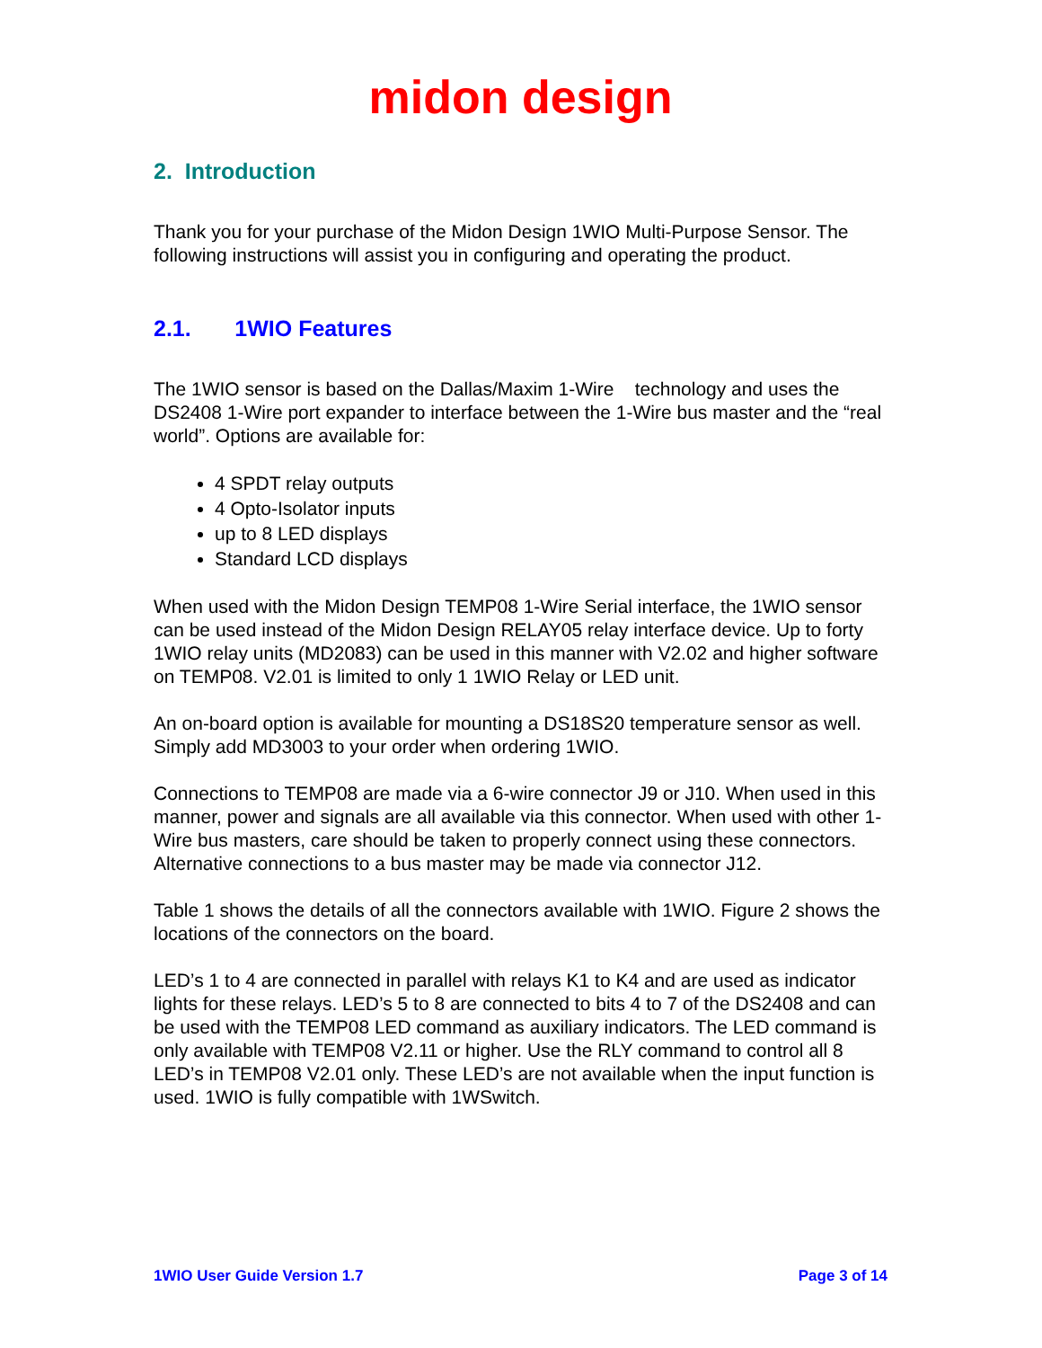midon design
2. Introduction
Thank you for your purchase of the Midon Design 1WIO Multi-Purpose Sensor. The following instructions will assist you in configuring and operating the product.
2.1. 1WIO Features
The 1WIO sensor is based on the Dallas/Maxim 1-Wire technology and uses the DS2408 1-Wire port expander to interface between the 1-Wire bus master and the “real world”. Options are available for:
4 SPDT relay outputs
4 Opto-Isolator inputs
up to 8 LED displays
Standard LCD displays
When used with the Midon Design TEMP08 1-Wire Serial interface, the 1WIO sensor can be used instead of the Midon Design RELAY05 relay interface device. Up to forty 1WIO relay units (MD2083) can be used in this manner with V2.02 and higher software on TEMP08. V2.01 is limited to only 1 1WIO Relay or LED unit.
An on-board option is available for mounting a DS18S20 temperature sensor as well. Simply add MD3003 to your order when ordering 1WIO.
Connections to TEMP08 are made via a 6-wire connector J9 or J10. When used in this manner, power and signals are all available via this connector. When used with other 1-Wire bus masters, care should be taken to properly connect using these connectors. Alternative connections to a bus master may be made via connector J12.
Table 1 shows the details of all the connectors available with 1WIO. Figure 2 shows the locations of the connectors on the board.
LED’s 1 to 4 are connected in parallel with relays K1 to K4 and are used as indicator lights for these relays. LED’s 5 to 8 are connected to bits 4 to 7 of the DS2408 and can be used with the TEMP08 LED command as auxiliary indicators. The LED command is only available with TEMP08 V2.11 or higher. Use the RLY command to control all 8 LED’s in TEMP08 V2.01 only. These LED’s are not available when the input function is used. 1WIO is fully compatible with 1WSwitch.
1WIO User Guide Version 1.7 Page 3 of 14